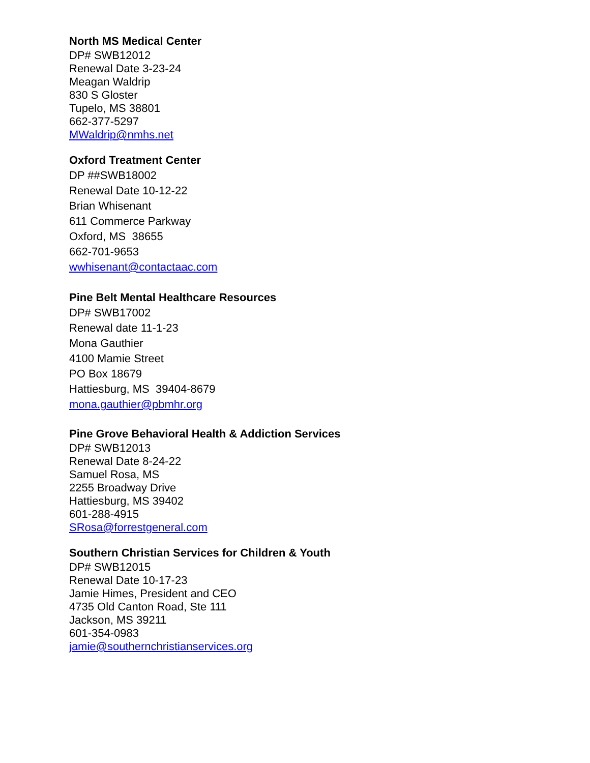North MS Medical Center
DP# SWB12012
Renewal Date 3-23-24
Meagan Waldrip
830 S Gloster
Tupelo, MS 38801
662-377-5297
MWaldrip@nmhs.net
Oxford Treatment Center
DP ##SWB18002
Renewal Date 10-12-22
Brian Whisenant
611 Commerce Parkway
Oxford, MS 38655
662-701-9653
wwhisenant@contactaac.com
Pine Belt Mental Healthcare Resources
DP# SWB17002
Renewal date 11-1-23
Mona Gauthier
4100 Mamie Street
PO Box 18679
Hattiesburg, MS 39404-8679
mona.gauthier@pbmhr.org
Pine Grove Behavioral Health & Addiction Services
DP# SWB12013
Renewal Date 8-24-22
Samuel Rosa, MS
2255 Broadway Drive
Hattiesburg, MS 39402
601-288-4915
SRosa@forrestgeneral.com
Southern Christian Services for Children & Youth
DP# SWB12015
Renewal Date 10-17-23
Jamie Himes, President and CEO
4735 Old Canton Road, Ste 111
Jackson, MS 39211
601-354-0983
jamie@southernchristianservices.org